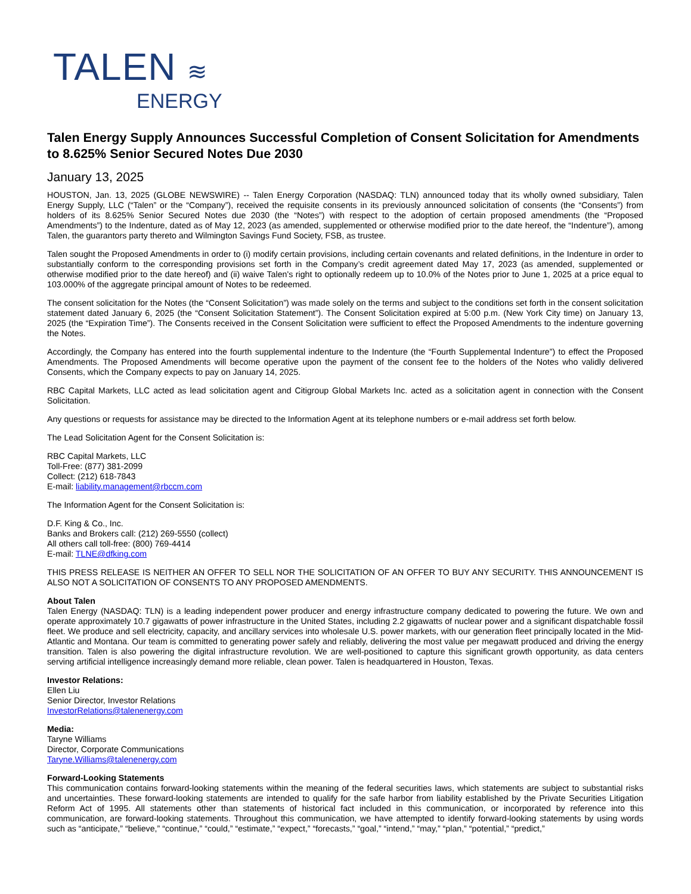TALEN ≋
ENERGY
Talen Energy Supply Announces Successful Completion of Consent Solicitation for Amendments to 8.625% Senior Secured Notes Due 2030
January 13, 2025
HOUSTON, Jan. 13, 2025 (GLOBE NEWSWIRE) -- Talen Energy Corporation (NASDAQ: TLN) announced today that its wholly owned subsidiary, Talen Energy Supply, LLC (“Talen” or the “Company”), received the requisite consents in its previously announced solicitation of consents (the “Consents”) from holders of its 8.625% Senior Secured Notes due 2030 (the “Notes”) with respect to the adoption of certain proposed amendments (the “Proposed Amendments”) to the Indenture, dated as of May 12, 2023 (as amended, supplemented or otherwise modified prior to the date hereof, the “Indenture”), among Talen, the guarantors party thereto and Wilmington Savings Fund Society, FSB, as trustee.
Talen sought the Proposed Amendments in order to (i) modify certain provisions, including certain covenants and related definitions, in the Indenture in order to substantially conform to the corresponding provisions set forth in the Company’s credit agreement dated May 17, 2023 (as amended, supplemented or otherwise modified prior to the date hereof) and (ii) waive Talen's right to optionally redeem up to 10.0% of the Notes prior to June 1, 2025 at a price equal to 103.000% of the aggregate principal amount of Notes to be redeemed.
The consent solicitation for the Notes (the “Consent Solicitation”) was made solely on the terms and subject to the conditions set forth in the consent solicitation statement dated January 6, 2025 (the “Consent Solicitation Statement”). The Consent Solicitation expired at 5:00 p.m. (New York City time) on January 13, 2025 (the “Expiration Time”). The Consents received in the Consent Solicitation were sufficient to effect the Proposed Amendments to the indenture governing the Notes.
Accordingly, the Company has entered into the fourth supplemental indenture to the Indenture (the “Fourth Supplemental Indenture”) to effect the Proposed Amendments. The Proposed Amendments will become operative upon the payment of the consent fee to the holders of the Notes who validly delivered Consents, which the Company expects to pay on January 14, 2025.
RBC Capital Markets, LLC acted as lead solicitation agent and Citigroup Global Markets Inc. acted as a solicitation agent in connection with the Consent Solicitation.
Any questions or requests for assistance may be directed to the Information Agent at its telephone numbers or e-mail address set forth below.
The Lead Solicitation Agent for the Consent Solicitation is:
RBC Capital Markets, LLC
Toll-Free: (877) 381-2099
Collect: (212) 618-7843
E-mail: liability.management@rbccm.com
The Information Agent for the Consent Solicitation is:
D.F. King & Co., Inc.
Banks and Brokers call: (212) 269-5550 (collect)
All others call toll-free: (800) 769-4414
E-mail: TLNE@dfking.com
THIS PRESS RELEASE IS NEITHER AN OFFER TO SELL NOR THE SOLICITATION OF AN OFFER TO BUY ANY SECURITY. THIS ANNOUNCEMENT IS ALSO NOT A SOLICITATION OF CONSENTS TO ANY PROPOSED AMENDMENTS.
About Talen
Talen Energy (NASDAQ: TLN) is a leading independent power producer and energy infrastructure company dedicated to powering the future. We own and operate approximately 10.7 gigawatts of power infrastructure in the United States, including 2.2 gigawatts of nuclear power and a significant dispatchable fossil fleet. We produce and sell electricity, capacity, and ancillary services into wholesale U.S. power markets, with our generation fleet principally located in the Mid-Atlantic and Montana. Our team is committed to generating power safely and reliably, delivering the most value per megawatt produced and driving the energy transition. Talen is also powering the digital infrastructure revolution. We are well-positioned to capture this significant growth opportunity, as data centers serving artificial intelligence increasingly demand more reliable, clean power. Talen is headquartered in Houston, Texas.
Investor Relations:
Ellen Liu
Senior Director, Investor Relations
InvestorRelations@talenenergy.com
Media:
Taryne Williams
Director, Corporate Communications
Taryne.Williams@talenenergy.com
Forward-Looking Statements
This communication contains forward-looking statements within the meaning of the federal securities laws, which statements are subject to substantial risks and uncertainties. These forward-looking statements are intended to qualify for the safe harbor from liability established by the Private Securities Litigation Reform Act of 1995. All statements other than statements of historical fact included in this communication, or incorporated by reference into this communication, are forward-looking statements. Throughout this communication, we have attempted to identify forward-looking statements by using words such as “anticipate,” “believe,” “continue,” “could,” “estimate,” “expect,” “forecasts,” “goal,” “intend,” “may,” “plan,” “potential,” “predict,”